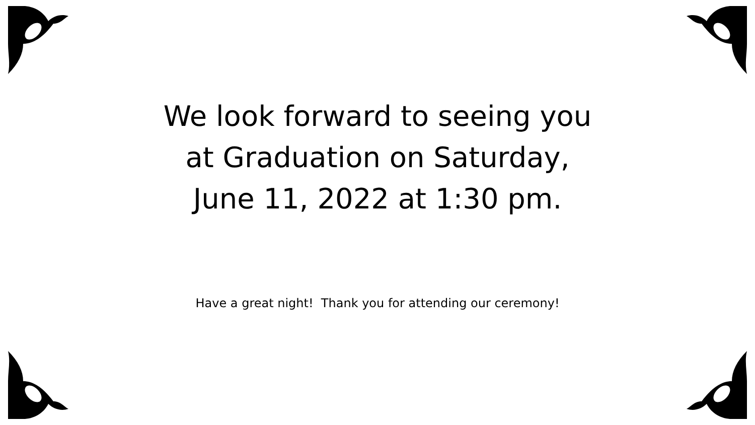We look forward to seeing you at Graduation on Saturday, June 11, 2022 at 1:30 pm.
Have a great night! Thank you for attending our ceremony!